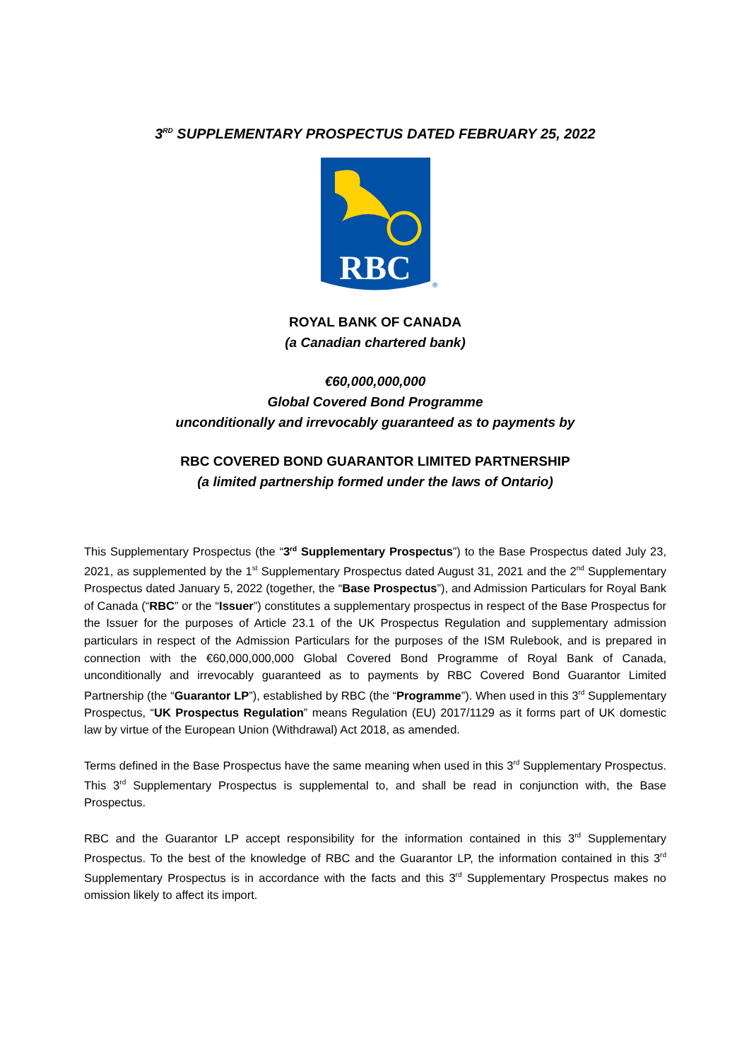3<sup>RD</sup> SUPPLEMENTARY PROSPECTUS DATED FEBRUARY 25, 2022
RBC
®
ROYAL BANK OF CANADA
(a Canadian chartered bank)
€60,000,000,000
Global Covered Bond Programme
unconditionally and irrevocably guaranteed as to payments by
RBC COVERED BOND GUARANTOR LIMITED PARTNERSHIP
(a limited partnership formed under the laws of Ontario)
This Supplementary Prospectus (the “3<sup>rd</sup> Supplementary Prospectus”) to the Base Prospectus dated July 23, 2021, as supplemented by the 1<sup>st</sup> Supplementary Prospectus dated August 31, 2021 and the 2<sup>nd</sup> Supplementary Prospectus dated January 5, 2022 (together, the “Base Prospectus”), and Admission Particulars for Royal Bank of Canada (“RBC” or the “Issuer”) constitutes a supplementary prospectus in respect of the Base Prospectus for the Issuer for the purposes of Article 23.1 of the UK Prospectus Regulation and supplementary admission particulars in respect of the Admission Particulars for the purposes of the ISM Rulebook, and is prepared in connection with the €60,000,000,000 Global Covered Bond Programme of Royal Bank of Canada, unconditionally and irrevocably guaranteed as to payments by RBC Covered Bond Guarantor Limited Partnership (the “Guarantor LP”), established by RBC (the “Programme”). When used in this 3<sup>rd</sup> Supplementary Prospectus, “UK Prospectus Regulation” means Regulation (EU) 2017/1129 as it forms part of UK domestic law by virtue of the European Union (Withdrawal) Act 2018, as amended.
Terms defined in the Base Prospectus have the same meaning when used in this 3<sup>rd</sup> Supplementary Prospectus. This 3<sup>rd</sup> Supplementary Prospectus is supplemental to, and shall be read in conjunction with, the Base Prospectus.
RBC and the Guarantor LP accept responsibility for the information contained in this 3<sup>rd</sup> Supplementary Prospectus. To the best of the knowledge of RBC and the Guarantor LP, the information contained in this 3<sup>rd</sup> Supplementary Prospectus is in accordance with the facts and this 3<sup>rd</sup> Supplementary Prospectus makes no omission likely to affect its import.